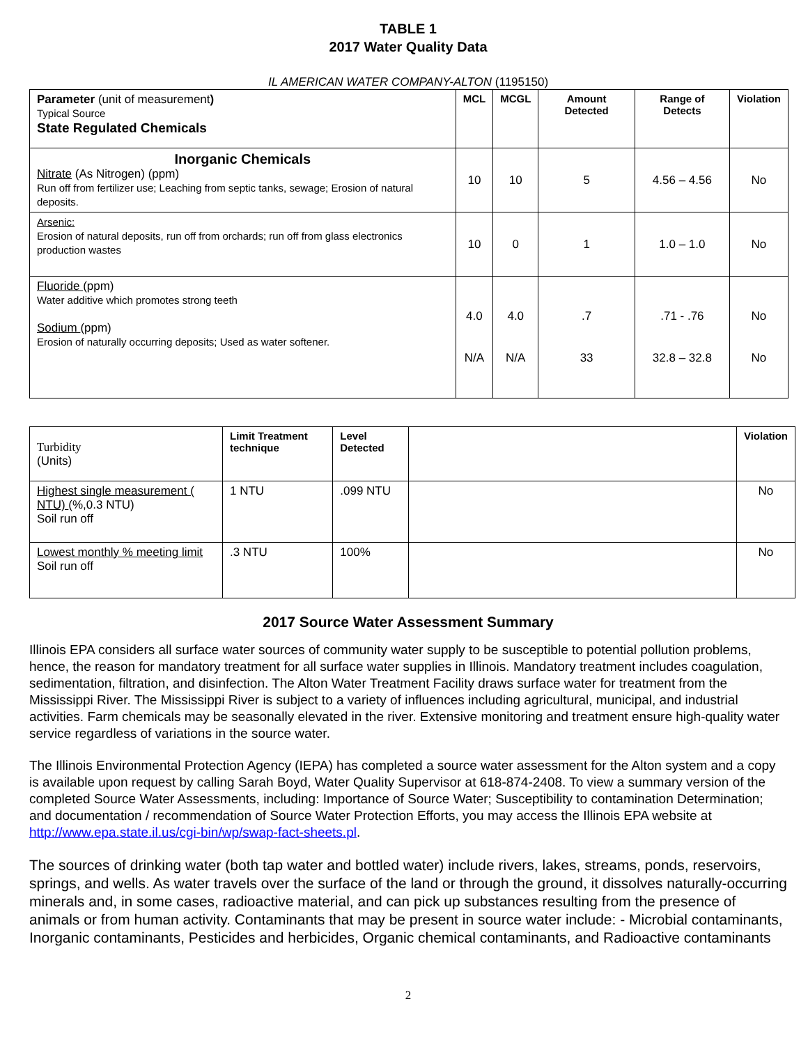TABLE 1
2017 Water Quality Data
IL AMERICAN WATER COMPANY-ALTON (1195150)
| Parameter (unit of measurement ) Typical Source State Regulated Chemicals | MCL | MCGL | Amount Detected | Range of Detects | Violation |
| Inorganic Chemicals Nitrate (As Nitrogen) (ppm) Run off from fertilizer use; Leaching from septic tanks, sewage; Erosion of natural deposits. | 10 | 10 | 5 | 4.56 – 4.56 | No |
| Arsenic: Erosion of natural deposits, run off from orchards; run off from glass electronics production wastes | 10 | 0 | 1 | 1.0 – 1.0 | No |
| Fluoride (ppm) Water additive which promotes strong teeth Sodium (ppm) Erosion of naturally occurring deposits; Used as water softener. | 4.0 N/A | 4.0 N/A | .7 33 | .71 - .76 32.8 – 32.8 | No No |
| Turbidity (Units) | Limit Treatment technique | Level Detected | | Violation |
| Highest single measurement ( NTU) (%,0.3 NTU) Soil run off | 1 NTU | .099 NTU | | No |
| Lowest monthly % meeting limit Soil run off | .3 NTU | 100% | | No |
2017 Source Water Assessment Summary
Illinois EPA considers all surface water sources of community water supply to be susceptible to potential pollution problems, hence, the reason for mandatory treatment for all surface water supplies in Illinois. Mandatory treatment includes coagulation, sedimentation, filtration, and disinfection. The Alton Water Treatment Facility draws surface water for treatment from the Mississippi River. The Mississippi River is subject to a variety of influences including agricultural, municipal, and industrial activities. Farm chemicals may be seasonally elevated in the river. Extensive monitoring and treatment ensure high-quality water service regardless of variations in the source water.
The Illinois Environmental Protection Agency (IEPA) has completed a source water assessment for the Alton system and a copy is available upon request by calling Sarah Boyd, Water Quality Supervisor at 618-874-2408. To view a summary version of the completed Source Water Assessments, including: Importance of Source Water; Susceptibility to contamination Determination; and documentation / recommendation of Source Water Protection Efforts, you may access the Illinois EPA website at http://www.epa.state.il.us/cgi-bin/wp/swap-fact-sheets.pl.
The sources of drinking water (both tap water and bottled water) include rivers, lakes, streams, ponds, reservoirs, springs, and wells. As water travels over the surface of the land or through the ground, it dissolves naturally-occurring minerals and, in some cases, radioactive material, and can pick up substances resulting from the presence of animals or from human activity. Contaminants that may be present in source water include: - Microbial contaminants, Inorganic contaminants, Pesticides and herbicides, Organic chemical contaminants, and Radioactive contaminants
2